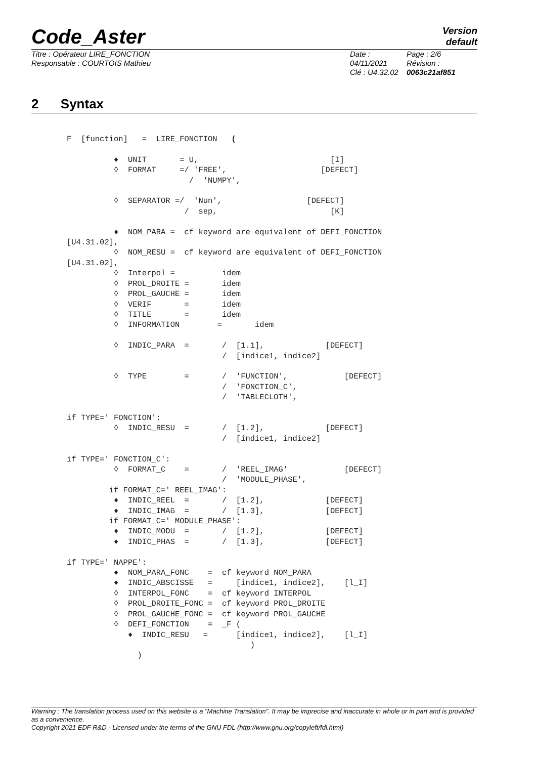Code_Aster
Version
default
Titre : Opérateur LIRE_FONCTION
Responsable : COURTOIS Mathieu
Date : 04/11/2021
Clé : U4.32.02
Page : 2/6
Révision :
0063c21af851
2 Syntax
F  [function]   =  LIRE_FONCTION   (

          ♦  UNIT       = U,                            [I]
          ◊  FORMAT     =/ 'FREE',                    [DEFECT]
                          /  'NUMPY',

          ◊  SEPARATOR =/  'Nun',                  [DEFECT]
                         /  sep,                        [K]

          ♦  NOM_PARA =  cf keyword are equivalent of DEFI_FONCTION
[U4.31.02],
          ◊  NOM_RESU =  cf keyword are equivalent of DEFI_FONCTION
[U4.31.02],
          ◊  Interpol =          idem
          ◊  PROL_DROITE =       idem
          ◊  PROL_GAUCHE =       idem
          ◊  VERIF       =       idem
          ◊  TITLE       =       idem
          ◊  INFORMATION        =       idem

          ◊  INDIC_PARA  =       /  [1.1],             [DEFECT]
                                 /  [indice1, indice2]

          ◊  TYPE        =       /  'FUNCTION',            [DEFECT]
                                 /  'FONCTION_C',
                                 /  'TABLECLOTH',

if TYPE=' FONCTION':
          ◊  INDIC_RESU  =       /  [1.2],             [DEFECT]
                                 /  [indice1, indice2]

if TYPE=' FONCTION_C':
          ◊  FORMAT_C    =       /  'REEL_IMAG'            [DEFECT]
                                 /  'MODULE_PHASE',
         if FORMAT_C=' REEL_IMAG':
          ♦  INDIC_REEL  =       /  [1.2],             [DEFECT]
          ♦  INDIC_IMAG  =       /  [1.3],             [DEFECT]
         if FORMAT_C=' MODULE_PHASE':
          ♦  INDIC_MODU  =       /  [1.2],             [DEFECT]
          ♦  INDIC_PHAS  =       /  [1.3],             [DEFECT]

if TYPE=' NAPPE':
          ♦  NOM_PARA_FONC    =  cf keyword NOM_PARA
          ♦  INDIC_ABSCISSE   =     [indice1, indice2],    [l_I]
          ◊  INTERPOL_FONC    =  cf keyword INTERPOL
          ◊  PROL_DROITE_FONC =  cf keyword PROL_DROITE
          ◊  PROL_GAUCHE_FONC =  cf keyword PROL_GAUCHE
          ◊  DEFI_FONCTION    =  _F (
             ♦  INDIC_RESU   =      [indice1, indice2],    [l_I]
                                       )
               )
Warning : The translation process used on this website is a "Machine Translation". It may be imprecise and inaccurate in whole or in part and is provided as a convenience.
Copyright 2021 EDF R&D - Licensed under the terms of the GNU FDL (http://www.gnu.org/copyleft/fdl.html)